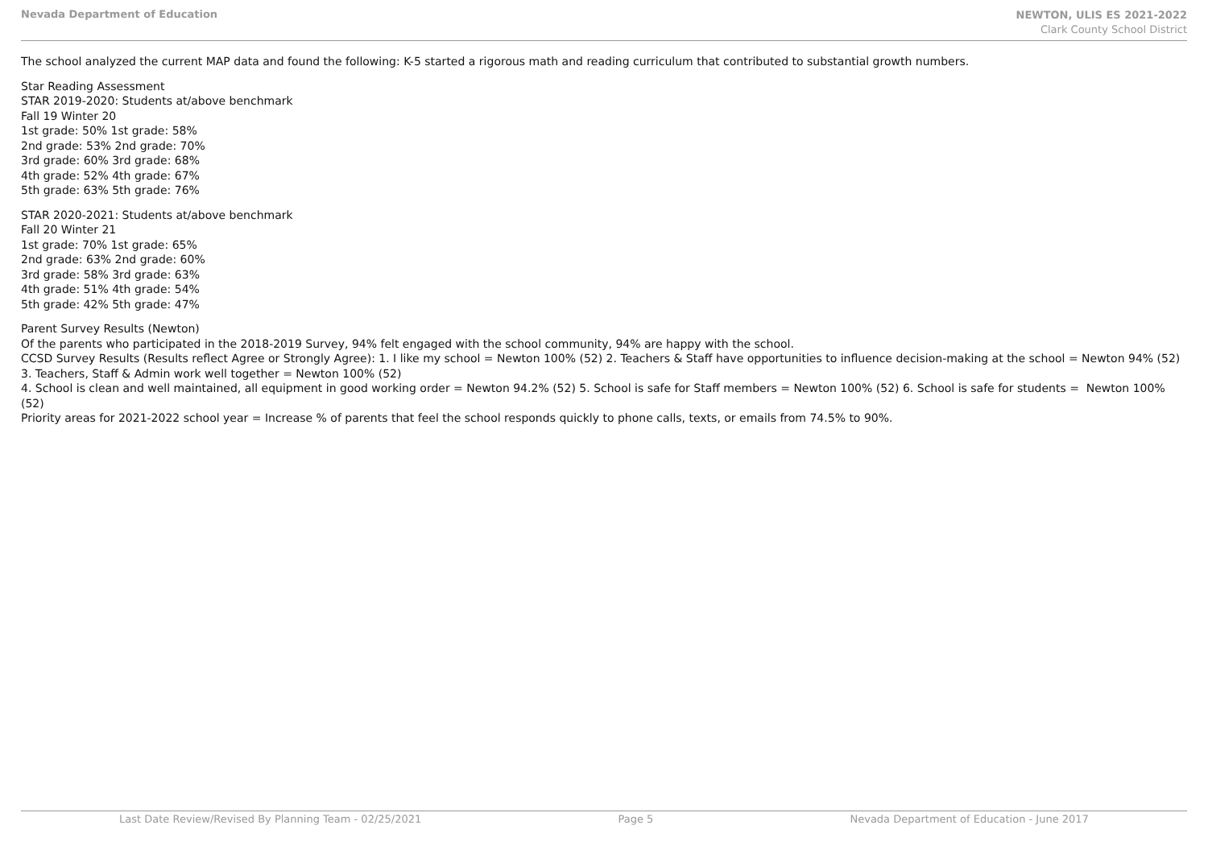Nevada Department of Education
NEWTON, ULIS ES 2021-2022
Clark County School District
The school analyzed the current MAP data and found the following: K-5 started a rigorous math and reading curriculum that contributed to substantial growth numbers.
Star Reading Assessment
STAR 2019-2020: Students at/above benchmark
Fall 19 Winter 20
1st grade: 50% 1st grade: 58%
2nd grade: 53% 2nd grade: 70%
3rd grade: 60% 3rd grade: 68%
4th grade: 52% 4th grade: 67%
5th grade: 63% 5th grade: 76%
STAR 2020-2021: Students at/above benchmark
Fall 20 Winter 21
1st grade: 70% 1st grade: 65%
2nd grade: 63% 2nd grade: 60%
3rd grade: 58% 3rd grade: 63%
4th grade: 51% 4th grade: 54%
5th grade: 42% 5th grade: 47%
Parent Survey Results (Newton)
Of the parents who participated in the 2018-2019 Survey, 94% felt engaged with the school community, 94% are happy with the school.
CCSD Survey Results (Results reflect Agree or Strongly Agree): 1. I like my school = Newton 100% (52) 2. Teachers & Staff have opportunities to influence decision-making at the school = Newton 94% (52) 3. Teachers, Staff & Admin work well together = Newton 100% (52)
4. School is clean and well maintained, all equipment in good working order = Newton 94.2% (52) 5. School is safe for Staff members = Newton 100% (52) 6. School is safe for students = Newton 100% (52)
Priority areas for 2021-2022 school year = Increase % of parents that feel the school responds quickly to phone calls, texts, or emails from 74.5% to 90%.
Last Date Review/Revised By Planning Team - 02/25/2021 Page 5 Nevada Department of Education - June 2017